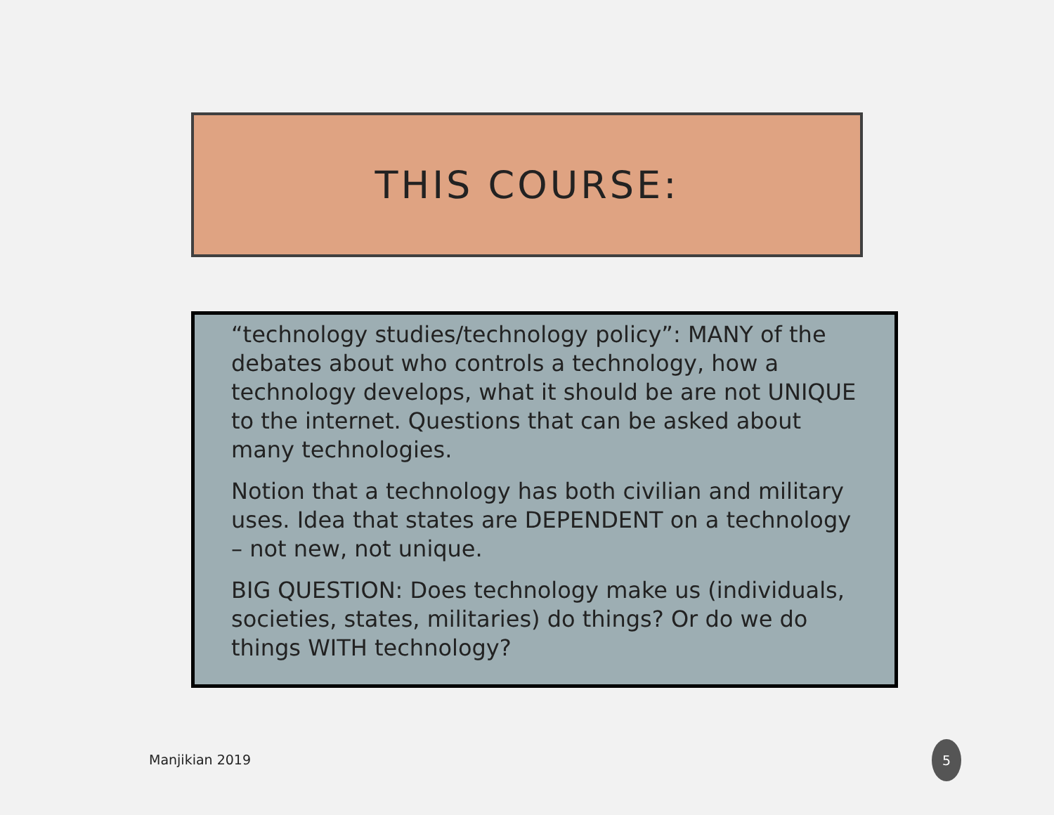THIS COURSE:
“technology studies/technology policy”: MANY of the debates about who controls a technology, how a technology develops, what it should be are not UNIQUE to the internet. Questions that can be asked about many technologies.
Notion that a technology has both civilian and military uses. Idea that states are DEPENDENT on a technology – not new, not unique.
BIG QUESTION: Does technology make us (individuals, societies, states, militaries) do things? Or do we do things WITH technology?
Manjikian 2019
5